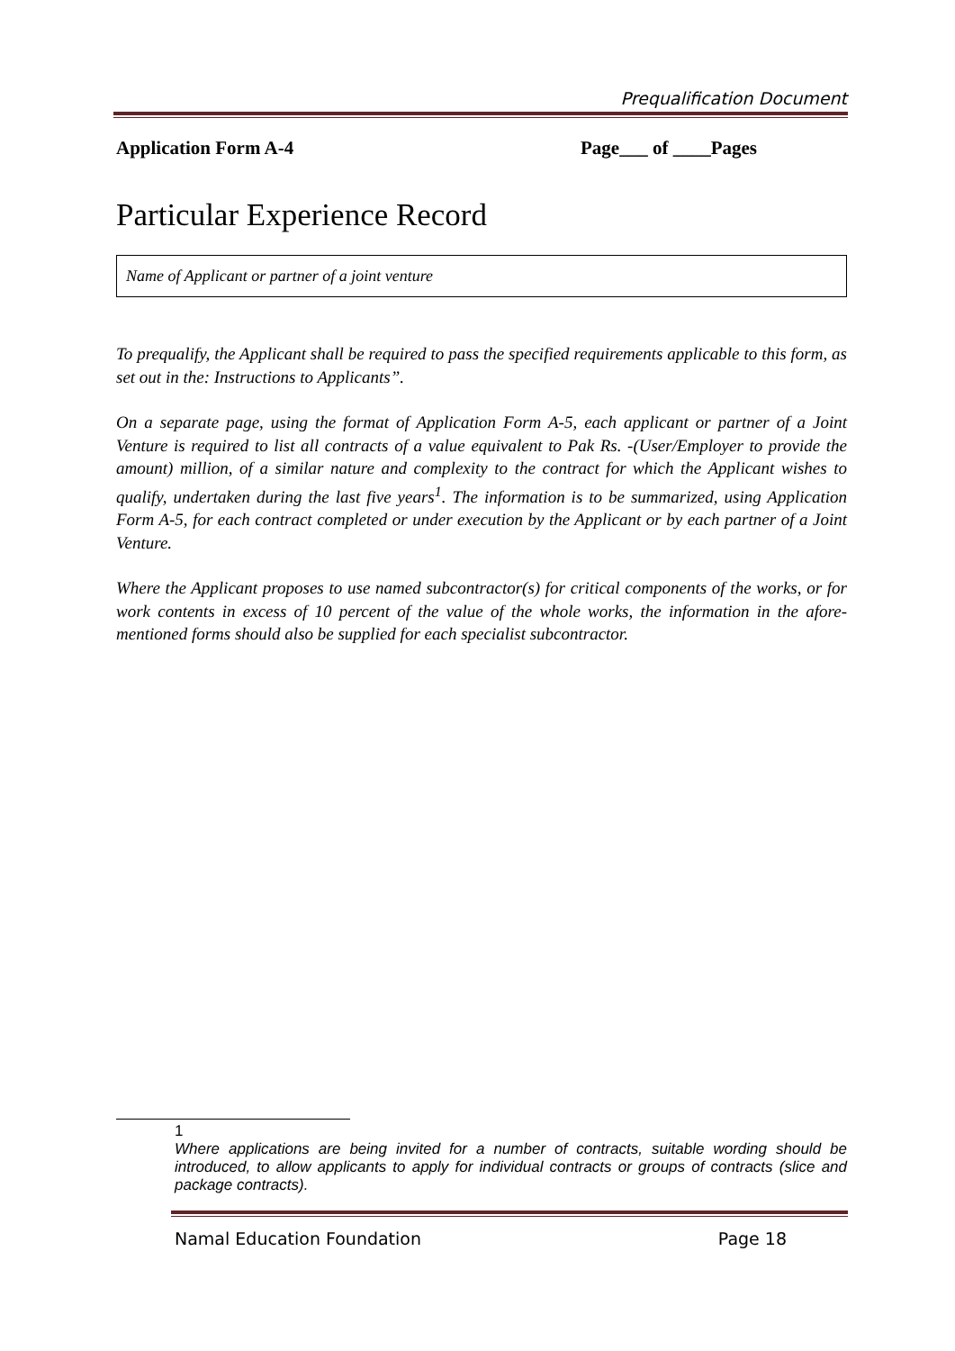Prequalification Document
Application Form A-4 Page___ of ____Pages
Particular Experience Record
Name of Applicant or partner of a joint venture
To prequalify, the Applicant shall be required to pass the specified requirements applicable to this form, as set out in the: Instructions to Applicants”.
On a separate page, using the format of Application Form A-5, each applicant or partner of a Joint Venture is required to list all contracts of a value equivalent to Pak Rs. -(User/Employer to provide the amount) million, of a similar nature and complexity to the contract for which the Applicant wishes to qualify, undertaken during the last five years<sup>1</sup>. The information is to be summarized, using Application Form A-5, for each contract completed or under execution by the Applicant or by each partner of a Joint Venture.
Where the Applicant proposes to use named subcontractor(s) for critical components of the works, or for work contents in excess of 10 percent of the value of the whole works, the information in the afore-mentioned forms should also be supplied for each specialist subcontractor.
1
Where applications are being invited for a number of contracts, suitable wording should be introduced, to allow applicants to apply for individual contracts or groups of contracts (slice and package contracts).
Namal Education Foundation Page 18